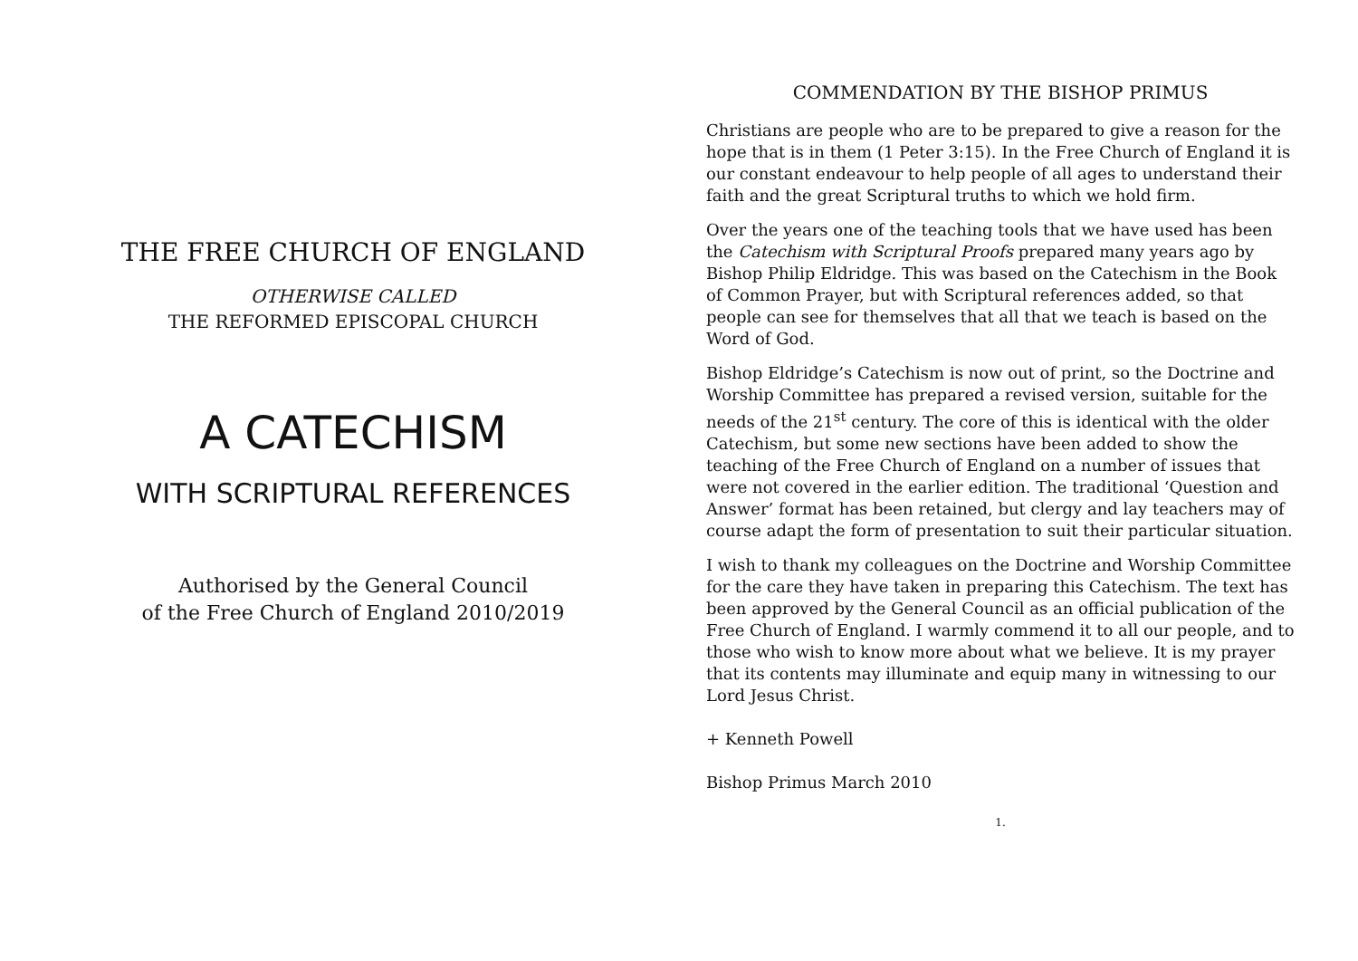THE FREE CHURCH OF ENGLAND
OTHERWISE CALLED
THE REFORMED EPISCOPAL CHURCH
A CATECHISM
WITH SCRIPTURAL REFERENCES
Authorised by the General Council
of the Free Church of England 2010/2019
COMMENDATION BY THE BISHOP PRIMUS
Christians are people who are to be prepared to give a reason for the hope that is in them (1 Peter 3:15). In the Free Church of England it is our constant endeavour to help people of all ages to understand their faith and the great Scriptural truths to which we hold firm.
Over the years one of the teaching tools that we have used has been the Catechism with Scriptural Proofs prepared many years ago by Bishop Philip Eldridge. This was based on the Catechism in the Book of Common Prayer, but with Scriptural references added, so that people can see for themselves that all that we teach is based on the Word of God.
Bishop Eldridge’s Catechism is now out of print, so the Doctrine and Worship Committee has prepared a revised version, suitable for the needs of the 21<sup>st</sup> century. The core of this is identical with the older Catechism, but some new sections have been added to show the teaching of the Free Church of England on a number of issues that were not covered in the earlier edition. The traditional ‘Question and Answer’ format has been retained, but clergy and lay teachers may of course adapt the form of presentation to suit their particular situation.
I wish to thank my colleagues on the Doctrine and Worship Committee for the care they have taken in preparing this Catechism. The text has been approved by the General Council as an official publication of the Free Church of England. I warmly commend it to all our people, and to those who wish to know more about what we believe. It is my prayer that its contents may illuminate and equip many in witnessing to our Lord Jesus Christ.
+ Kenneth Powell
Bishop Primus March 2010
1.